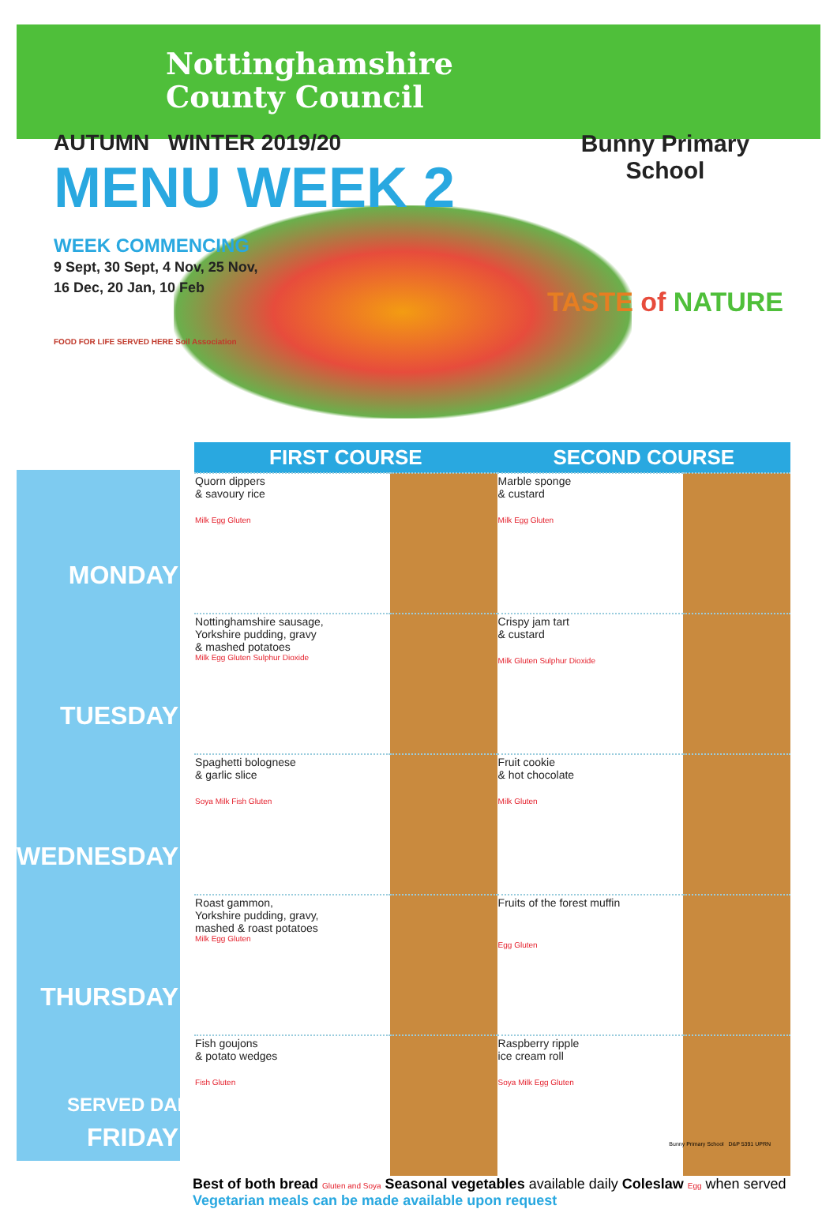Nottinghamshire
County Council
AUTUMN WINTER 2019/20
MENU WEEK 2
WEEK COMMENCING
9 Sept, 30 Sept, 4 Nov, 25 Nov,
16 Dec, 20 Jan, 10 Feb
FOOD FOR LIFE SERVED HERE Soil Association
Bunny Primary
School
TASTE of NATURE
| | FIRST COURSE | | SECOND COURSE | |
| --- | --- | --- | --- | --- |
| MONDAY | Quorn dippers & savoury rice Milk Egg Gluten | | Marble sponge & custard Milk Egg Gluten | |
| TUESDAY | Nottinghamshire sausage, Yorkshire pudding, gravy & mashed potatoes Milk Egg Gluten Sulphur Dioxide | | Crispy jam tart & custard Milk Gluten Sulphur Dioxide | |
| WEDNESDAY | Spaghetti bolognese & garlic slice Soya Milk Fish Gluten | | Fruit cookie & hot chocolate Milk Gluten | |
| THURSDAY | Roast gammon, Yorkshire pudding, gravy, mashed & roast potatoes Milk Egg Gluten | | Fruits of the forest muffin Egg Gluten | |
| FRIDAY | Fish goujons & potato wedges Fish Gluten | | Raspberry ripple ice cream roll Soya Milk Egg Gluten | |
SERVED DAILY
Best of both bread Gluten and Soya Seasonal vegetables available daily Coleslaw Egg when served
Vegetarian meals can be made available upon request
Bunny Primary School D&P 5391 UPRN